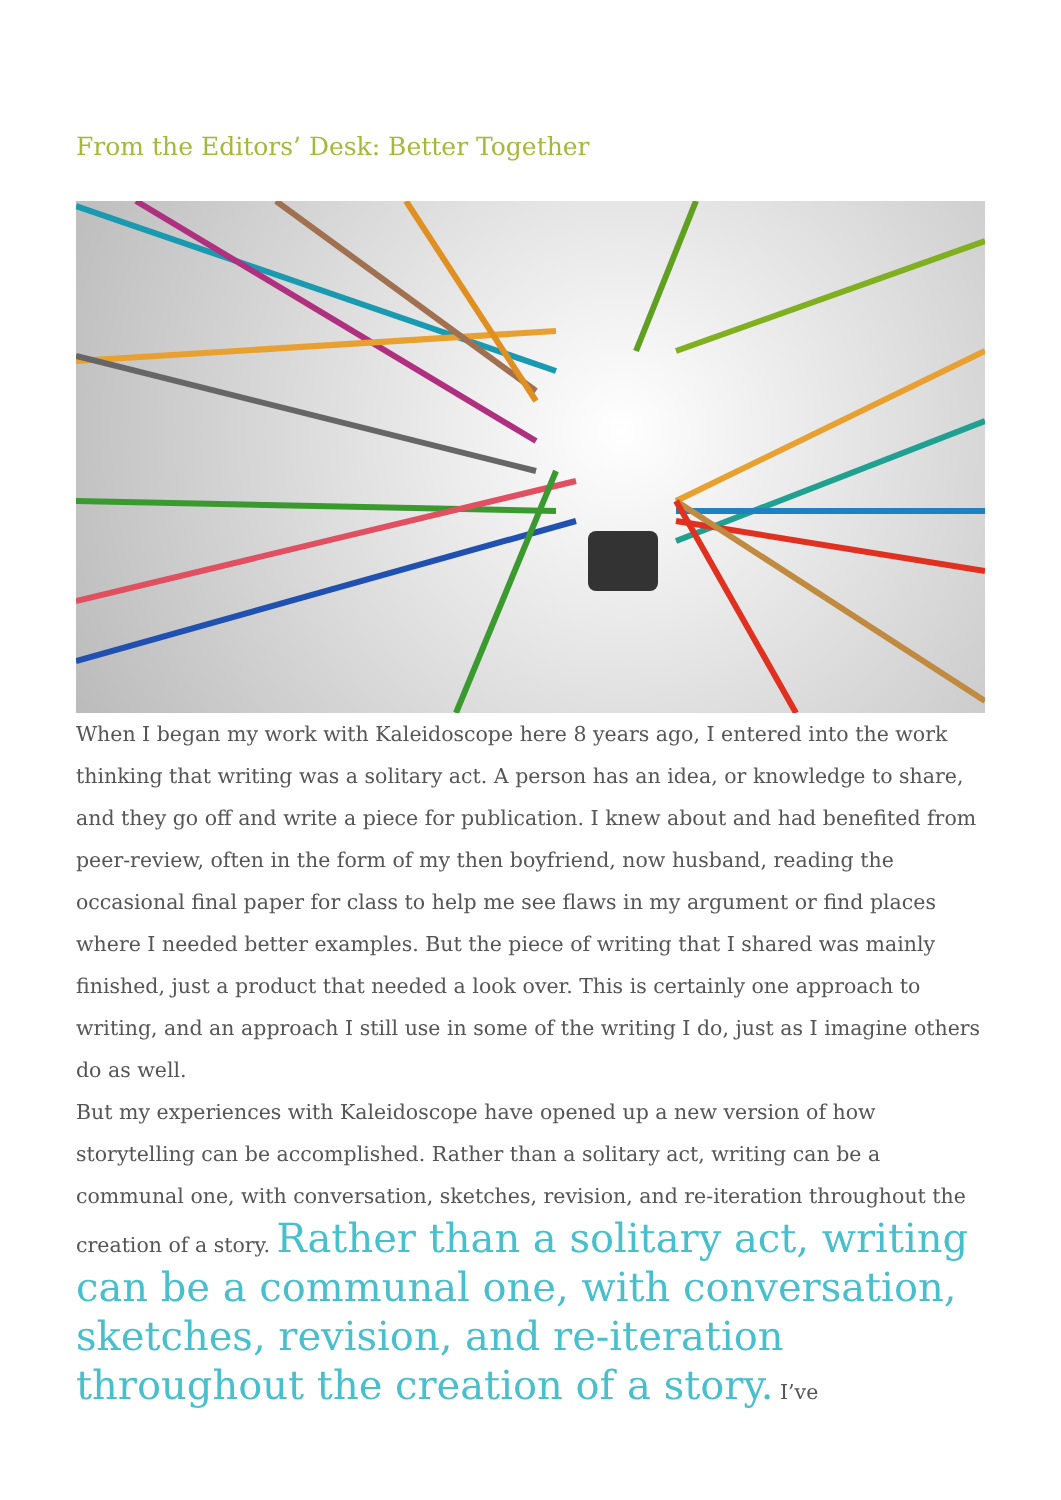From the Editors’ Desk: Better Together
When I began my work with Kaleidoscope here 8 years ago, I entered into the work thinking that writing was a solitary act. A person has an idea, or knowledge to share, and they go off and write a piece for publication. I knew about and had benefited from peer-review, often in the form of my then boyfriend, now husband, reading the occasional final paper for class to help me see flaws in my argument or find places where I needed better examples. But the piece of writing that I shared was mainly finished, just a product that needed a look over. This is certainly one approach to writing, and an approach I still use in some of the writing I do, just as I imagine others do as well.
But my experiences with Kaleidoscope have opened up a new version of how storytelling can be accomplished. Rather than a solitary act, writing can be a communal one, with conversation, sketches, revision, and re-iteration throughout the creation of a story. Rather than a solitary act, writing can be a communal one, with conversation, sketches, revision, and re-iteration throughout the creation of a story. I’ve